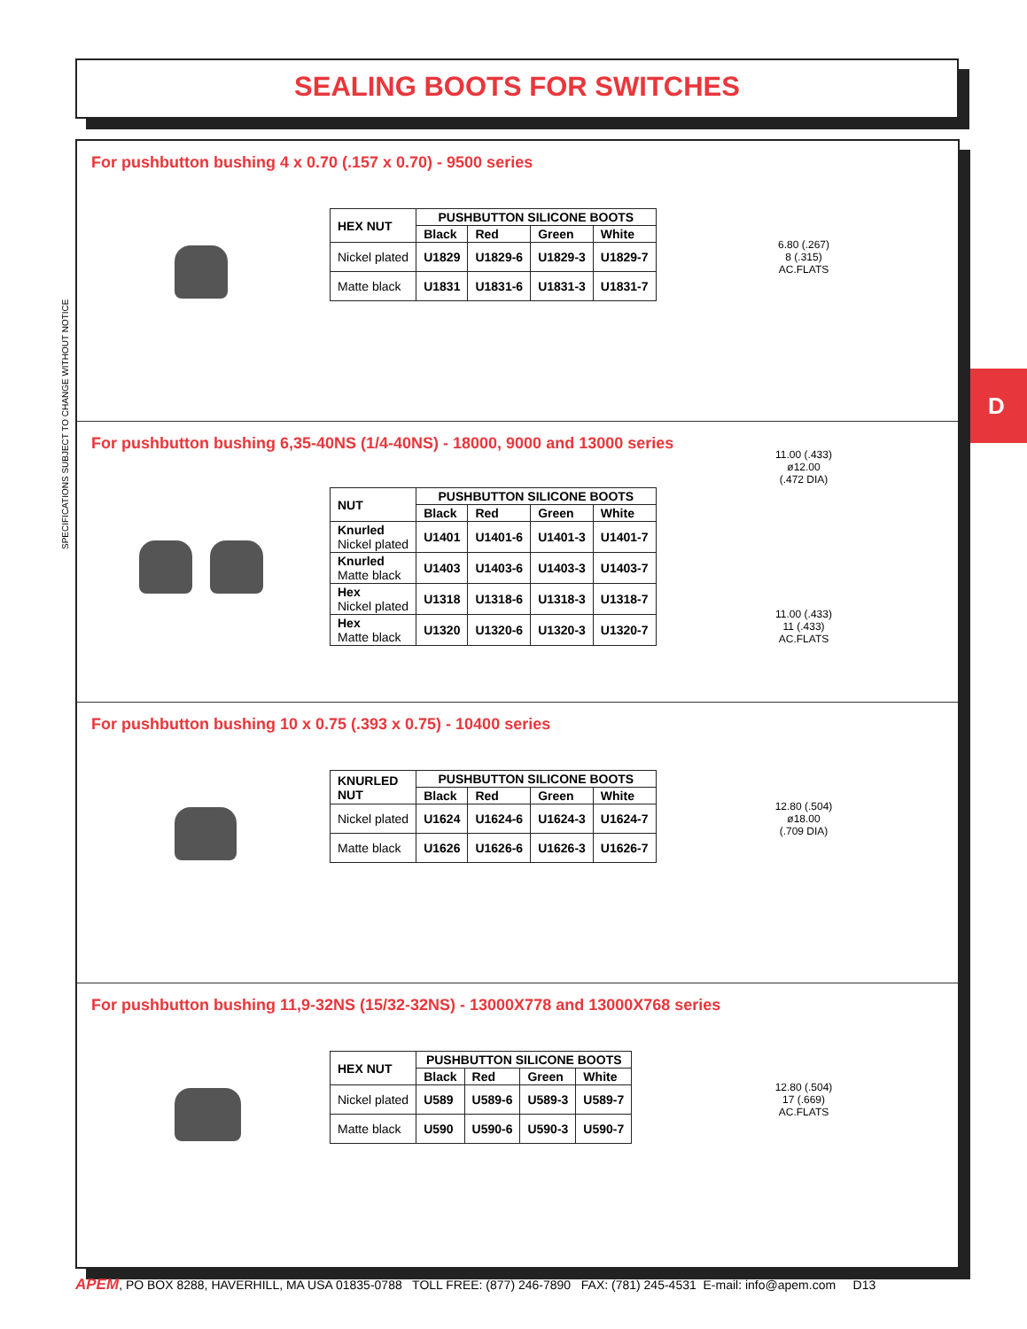SEALING BOOTS FOR SWITCHES
SPECIFICATIONS SUBJECT TO CHANGE WITHOUT NOTICE
D
For pushbutton bushing 4 x 0.70 (.157 x 0.70) - 9500 series
| HEX NUT | PUSHBUTTON SILICONE BOOTS | | | |
| --- | --- | --- | --- | --- |
| | Black | Red | Green | White |
| Nickel plated | U1829 | U1829-6 | U1829-3 | U1829-7 |
| Matte black | U1831 | U1831-6 | U1831-3 | U1831-7 |
6.80 (.267)
8 (.315)
AC.FLATS
For pushbutton bushing 6,35-40NS (1/4-40NS) - 18000, 9000 and 13000 series
| NUT | PUSHBUTTON SILICONE BOOTS | | | |
| --- | --- | --- | --- | --- |
| | Black | Red | Green | White |
| Knurled Nickel plated | U1401 | U1401-6 | U1401-3 | U1401-7 |
| Knurled Matte black | U1403 | U1403-6 | U1403-3 | U1403-7 |
| Hex Nickel plated | U1318 | U1318-6 | U1318-3 | U1318-7 |
| Hex Matte black | U1320 | U1320-6 | U1320-3 | U1320-7 |
11.00 (.433)
ø12.00
(.472 DIA)
11.00 (.433)
11 (.433)
AC.FLATS
For pushbutton bushing 10 x 0.75 (.393 x 0.75) - 10400 series
| KNURLED NUT | PUSHBUTTON SILICONE BOOTS | | | |
| --- | --- | --- | --- | --- |
| | Black | Red | Green | White |
| Nickel plated | U1624 | U1624-6 | U1624-3 | U1624-7 |
| Matte black | U1626 | U1626-6 | U1626-3 | U1626-7 |
12.80 (.504)
ø18.00
(.709 DIA)
For pushbutton bushing 11,9-32NS (15/32-32NS) - 13000X778 and 13000X768 series
| HEX NUT | PUSHBUTTON SILICONE BOOTS | | | |
| --- | --- | --- | --- | --- |
| | Black | Red | Green | White |
| Nickel plated | U589 | U589-6 | U589-3 | U589-7 |
| Matte black | U590 | U590-6 | U590-3 | U590-7 |
12.80 (.504)
17 (.669)
AC.FLATS
APEM, PO BOX 8288, HAVERHILL, MA USA 01835-0788 TOLL FREE: (877) 246-7890 FAX: (781) 245-4531 E-mail: info@apem.com D13